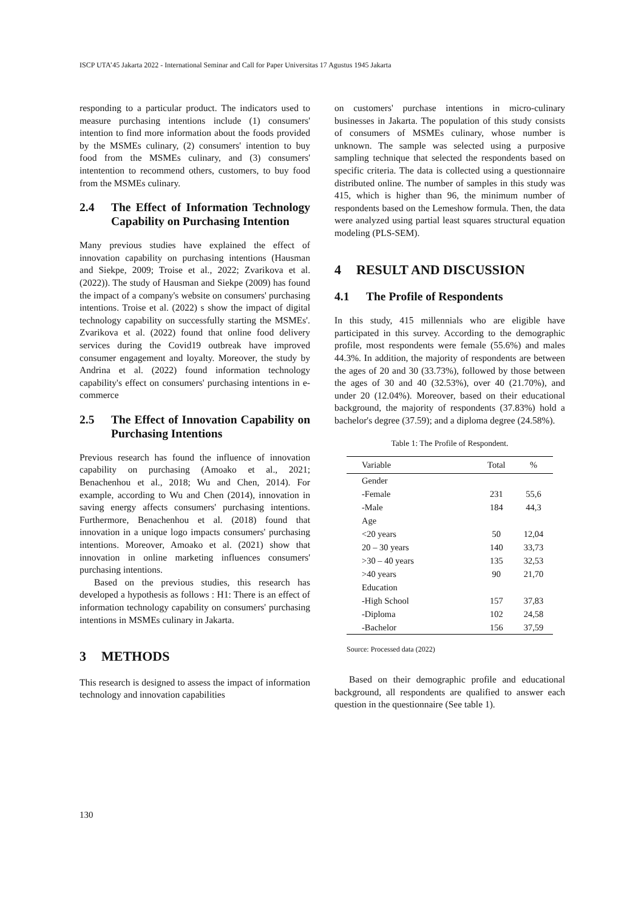ISCP UTA’45 Jakarta 2022 - International Seminar and Call for Paper Universitas 17 Agustus 1945 Jakarta
responding to a particular product. The indicators used to measure purchasing intentions include (1) consumers' intention to find more information about the foods provided by the MSMEs culinary, (2) consumers' intention to buy food from the MSMEs culinary, and (3) consumers' intentention to recommend others, customers, to buy food from the MSMEs culinary.
2.4 The Effect of Information Technology Capability on Purchasing Intention
Many previous studies have explained the effect of innovation capability on purchasing intentions (Hausman and Siekpe, 2009; Troise et al., 2022; Zvarikova et al. (2022)). The study of Hausman and Siekpe (2009) has found the impact of a company's website on consumers' purchasing intentions. Troise et al. (2022) s show the impact of digital technology capability on successfully starting the MSMEs'. Zvarikova et al. (2022) found that online food delivery services during the Covid19 outbreak have improved consumer engagement and loyalty. Moreover, the study by Andrina et al. (2022) found information technology capability's effect on consumers' purchasing intentions in e-commerce
2.5 The Effect of Innovation Capability on Purchasing Intentions
Previous research has found the influence of innovation capability on purchasing (Amoako et al., 2021; Benachenhou et al., 2018; Wu and Chen, 2014). For example, according to Wu and Chen (2014), innovation in saving energy affects consumers' purchasing intentions. Furthermore, Benachenhou et al. (2018) found that innovation in a unique logo impacts consumers' purchasing intentions. Moreover, Amoako et al. (2021) show that innovation in online marketing influences consumers' purchasing intentions.
Based on the previous studies, this research has developed a hypothesis as follows : H1: There is an effect of information technology capability on consumers' purchasing intentions in MSMEs culinary in Jakarta.
3 METHODS
This research is designed to assess the impact of information technology and innovation capabilities
on customers' purchase intentions in micro-culinary businesses in Jakarta. The population of this study consists of consumers of MSMEs culinary, whose number is unknown. The sample was selected using a purposive sampling technique that selected the respondents based on specific criteria. The data is collected using a questionnaire distributed online. The number of samples in this study was 415, which is higher than 96, the minimum number of respondents based on the Lemeshow formula. Then, the data were analyzed using partial least squares structural equation modeling (PLS-SEM).
4 RESULT AND DISCUSSION
4.1 The Profile of Respondents
In this study, 415 millennials who are eligible have participated in this survey. According to the demographic profile, most respondents were female (55.6%) and males 44.3%. In addition, the majority of respondents are between the ages of 20 and 30 (33.73%), followed by those between the ages of 30 and 40 (32.53%), over 40 (21.70%), and under 20 (12.04%). Moreover, based on their educational background, the majority of respondents (37.83%) hold a bachelor's degree (37.59); and a diploma degree (24.58%).
Table 1: The Profile of Respondent.
| Variable | Total | % |
| --- | --- | --- |
| Gender | | |
| -Female | 231 | 55,6 |
| -Male | 184 | 44,3 |
| Age | | |
| <20 years | 50 | 12,04 |
| 20 – 30 years | 140 | 33,73 |
| >30 – 40 years | 135 | 32,53 |
| >40 years | 90 | 21,70 |
| Education | | |
| -High School | 157 | 37,83 |
| -Diploma | 102 | 24,58 |
| -Bachelor | 156 | 37,59 |
Source: Processed data (2022)
Based on their demographic profile and educational background, all respondents are qualified to answer each question in the questionnaire (See table 1).
130